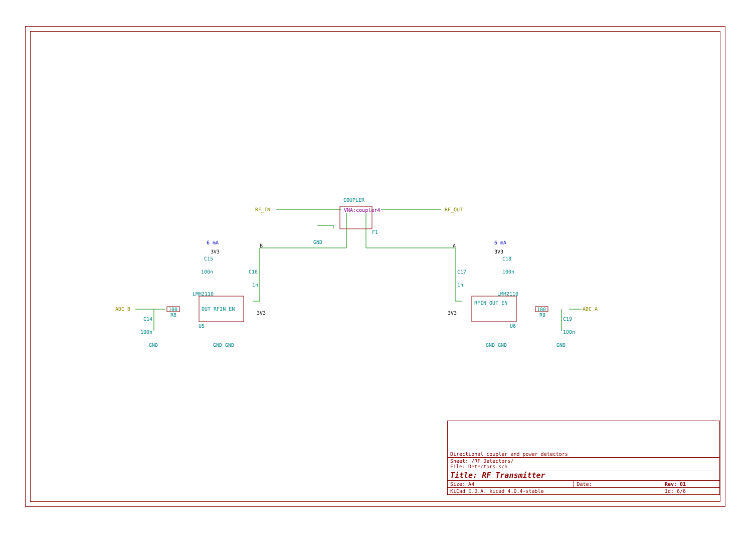COUPLER
RF_IN RF_OUT
VNA:coupler4
F1
GND
B A
6 mA 6 mA
3V3 3V3
C15 C18
100n 100n
C16 C17
1n 1n
LMH2110 LMH2110
ADC_B ADC_A
100 100
R8 R9
OUT RFIN EN
RFIN OUT EN
3V3 3V3
U5 U6
C14 C19
100n 100n
GND GND GND GND GND GND
| Directional coupler and power detectors | | |
| Sheet: /RF Detectors/ File: Detectors.sch | | |
| Title: RF Transmitter | | |
| Size: A4 | Date: | Rev: 01 |
| KiCad E.D.A. kicad 4.0.4-stable | | Id: 6/6 |